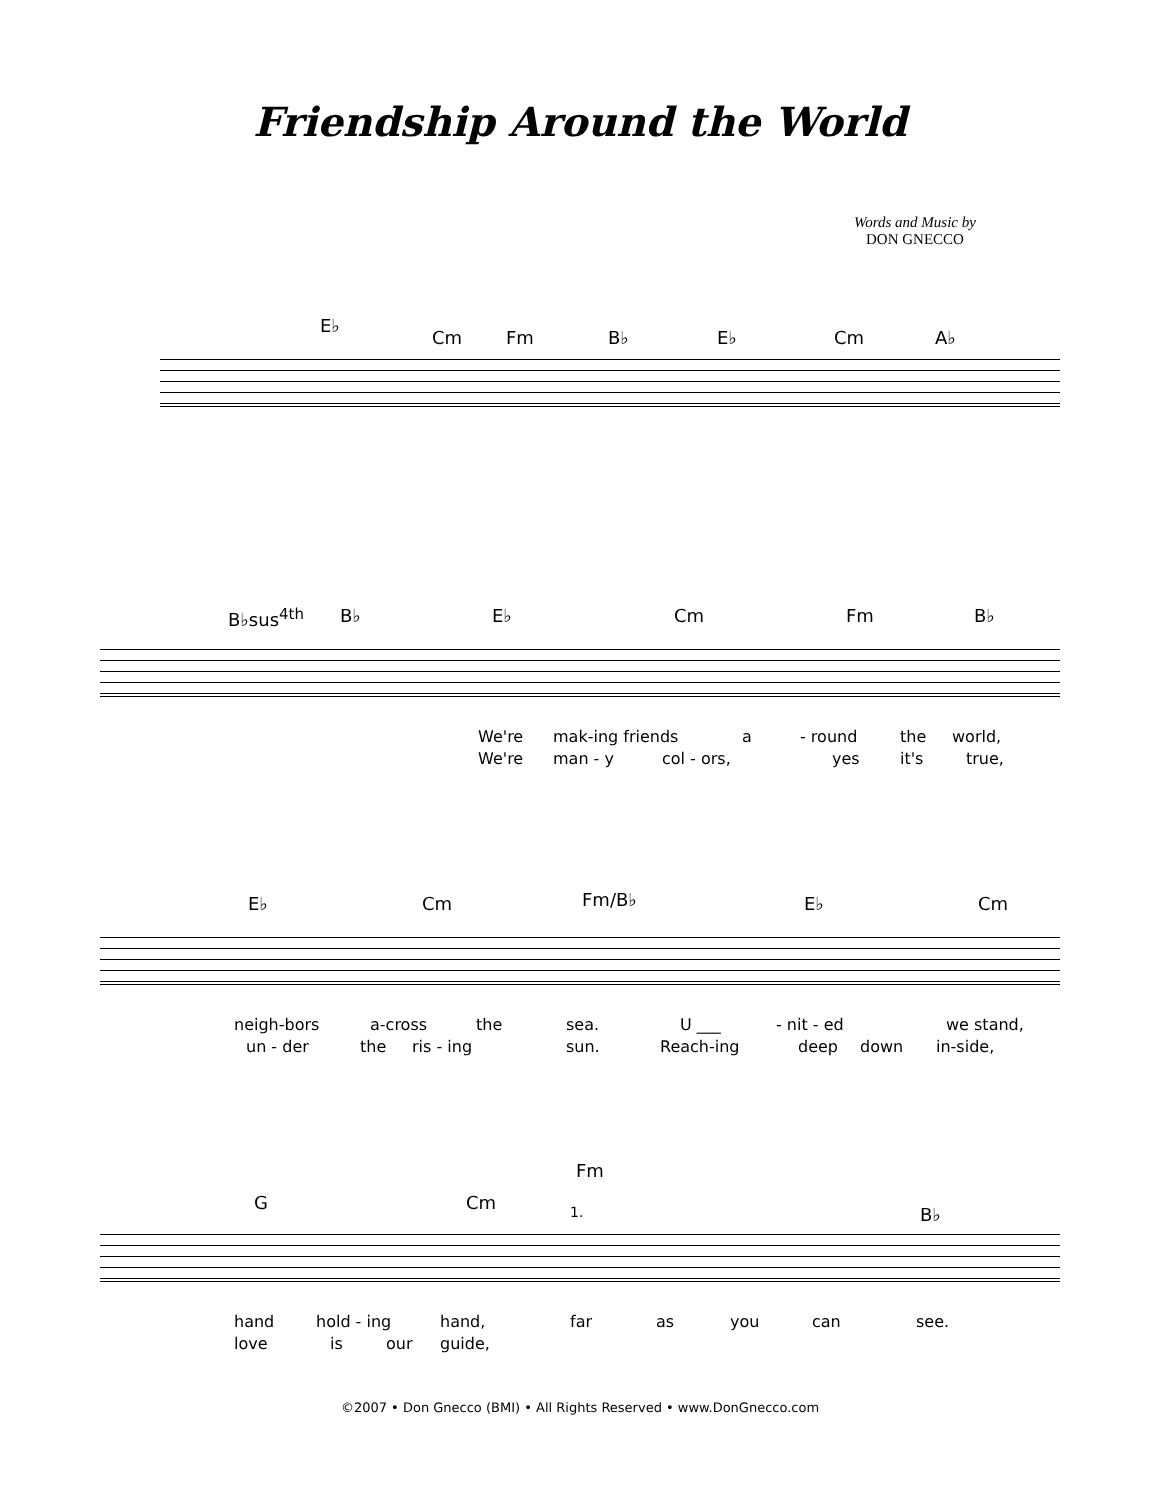Friendship Around the World
Words and Music by
DON GNECCO
E♭
Cm Fm B♭ E♭ Cm A♭
B♭sus<sup>4th</sup> B♭ E♭ Cm Fm B♭
We're mak-ing friends a - round the world,
We're man - y col - ors, yes it's true,
E♭ Cm Fm/B♭ E♭ Cm
neigh-bors a-cross the sea. U ___ - nit - ed we stand,
un - der the ris - ing sun. Reach-ing deep down in-side,
Fm
G Cm 1. B♭
hand hold - ing hand, far as you can see.
love is our guide,
©2007 • Don Gnecco (BMI) • All Rights Reserved • www.DonGnecco.com